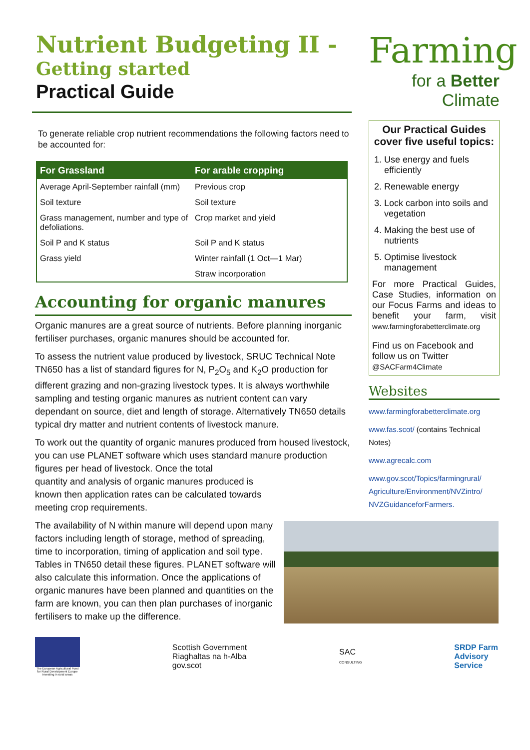Nutrient Budgeting II -
Getting started
Practical Guide
To generate reliable crop nutrient recommendations the following factors need to be accounted for:
| For Grassland | For arable cropping |
| --- | --- |
| Average April-September rainfall (mm) | Previous crop |
| Soil texture | Soil texture |
| Grass management, number and type of defoliations. | Crop market and yield |
| Soil P and K status | Soil P and K status |
| Grass yield | Winter rainfall (1 Oct—1 Mar) |
| | Straw incorporation |
Accounting for organic manures
Organic manures are a great source of nutrients. Before planning inorganic fertiliser purchases, organic manures should be accounted for.
To assess the nutrient value produced by livestock, SRUC Technical Note TN650 has a list of standard figures for N, P<sub>2</sub>O<sub>5</sub> and K<sub>2</sub>O production for different grazing and non-grazing livestock types. It is always worthwhile sampling and testing organic manures as nutrient content can vary dependant on source, diet and length of storage. Alternatively TN650 details typical dry matter and nutrient contents of livestock manure.
To work out the quantity of organic manures produced from housed livestock, you can use PLANET software which uses standard manure production figures per head of livestock. Once the total
quantity and analysis of organic manures produced is
known then application rates can be calculated towards
meeting crop requirements.
The availability of N within manure will depend upon many factors including length of storage, method of spreading, time to incorporation, timing of application and soil type. Tables in TN650 detail these figures. PLANET software will also calculate this information. Once the applications of organic manures have been planned and quantities on the farm are known, you can then plan purchases of inorganic fertilisers to make up the difference.
Farming
for a Better
Climate
Our Practical Guides cover five useful topics:
1. Use energy and fuels efficiently
2. Renewable energy
3. Lock carbon into soils and vegetation
4. Making the best use of nutrients
5. Optimise livestock management
For more Practical Guides, Case Studies, information on our Focus Farms and ideas to benefit your farm, visit www.farmingforabetterclimate.org
Find us on Facebook and follow us on Twitter @SACFarm4Climate
Websites
www.farmingforabetterclimate.org
www.fas.scot/ (contains Technical Notes)
www.agrecalc.com
www.gov.scot/Topics/farmingrural/ Agriculture/Environment/NVZintro/ NVZGuidanceforFarmers.
The European Agricultural Fund for Rural Development Europe investing in rural areas
Scottish Government
Riaghaltas na h-Alba
gov.scot
SAC
CONSULTING
SRDP Farm
Advisory
Service